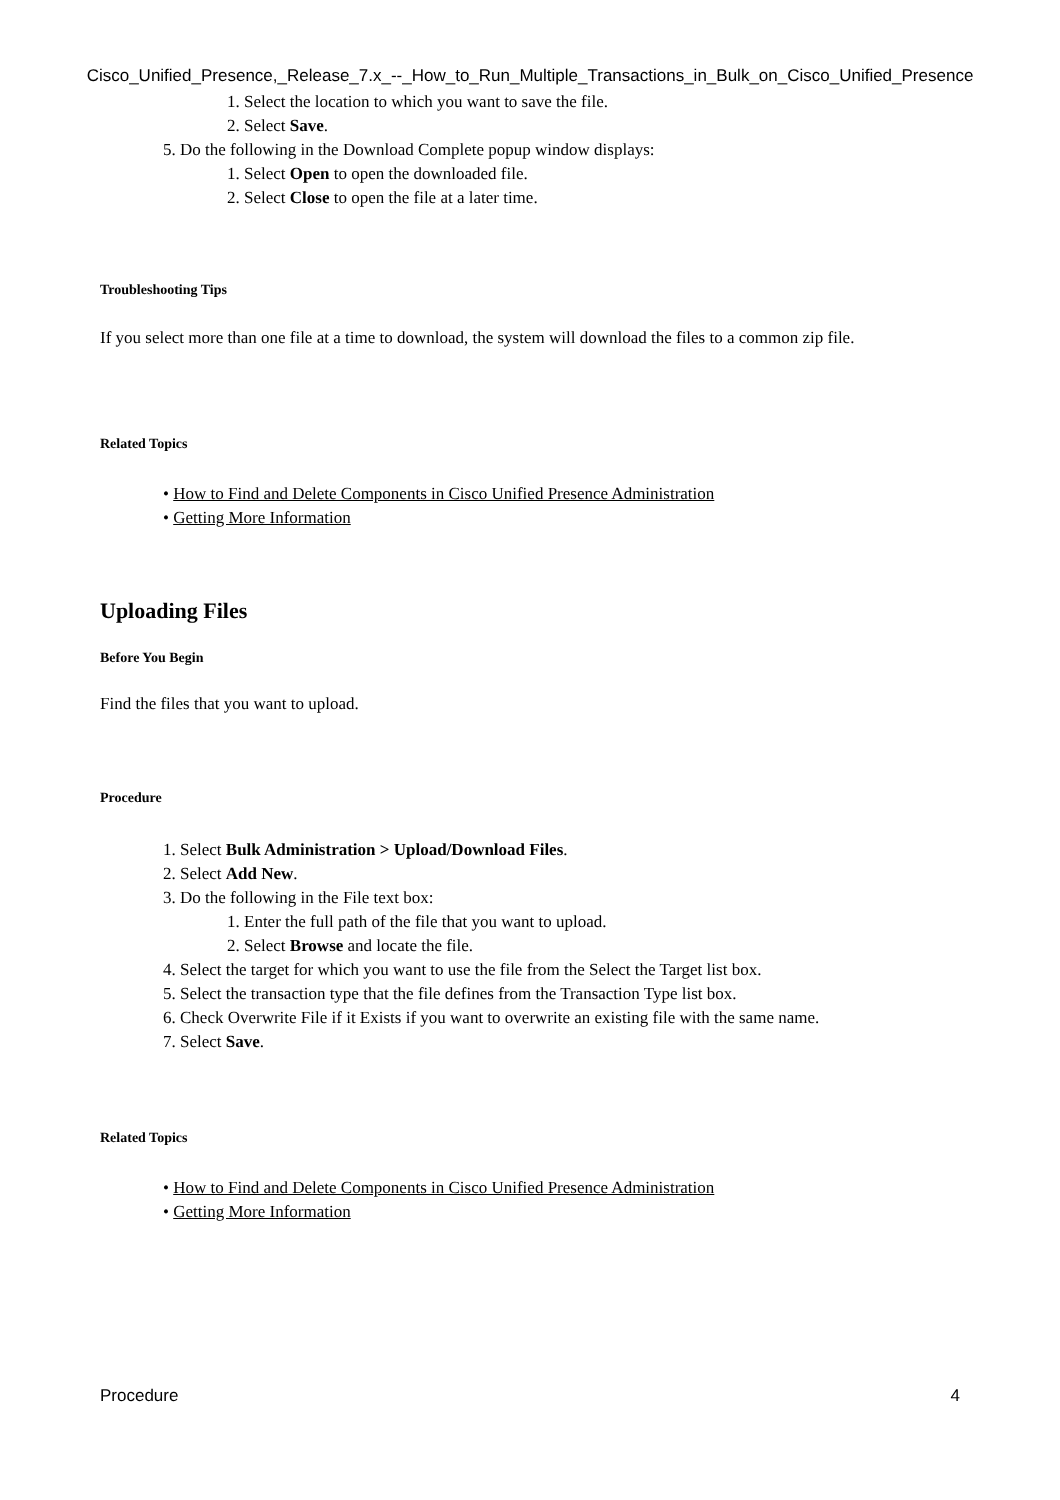Cisco_Unified_Presence,_Release_7.x_--_How_to_Run_Multiple_Transactions_in_Bulk_on_Cisco_Unified_Presence
1. Select the location to which you want to save the file.
2. Select Save.
5. Do the following in the Download Complete popup window displays:
1. Select Open to open the downloaded file.
2. Select Close to open the file at a later time.
Troubleshooting Tips
If you select more than one file at a time to download, the system will download the files to a common zip file.
Related Topics
• How to Find and Delete Components in Cisco Unified Presence Administration
• Getting More Information
Uploading Files
Before You Begin
Find the files that you want to upload.
Procedure
1. Select Bulk Administration > Upload/Download Files.
2. Select Add New.
3. Do the following in the File text box:
1. Enter the full path of the file that you want to upload.
2. Select Browse and locate the file.
4. Select the target for which you want to use the file from the Select the Target list box.
5. Select the transaction type that the file defines from the Transaction Type list box.
6. Check Overwrite File if it Exists if you want to overwrite an existing file with the same name.
7. Select Save.
Related Topics
• How to Find and Delete Components in Cisco Unified Presence Administration
• Getting More Information
Procedure 4